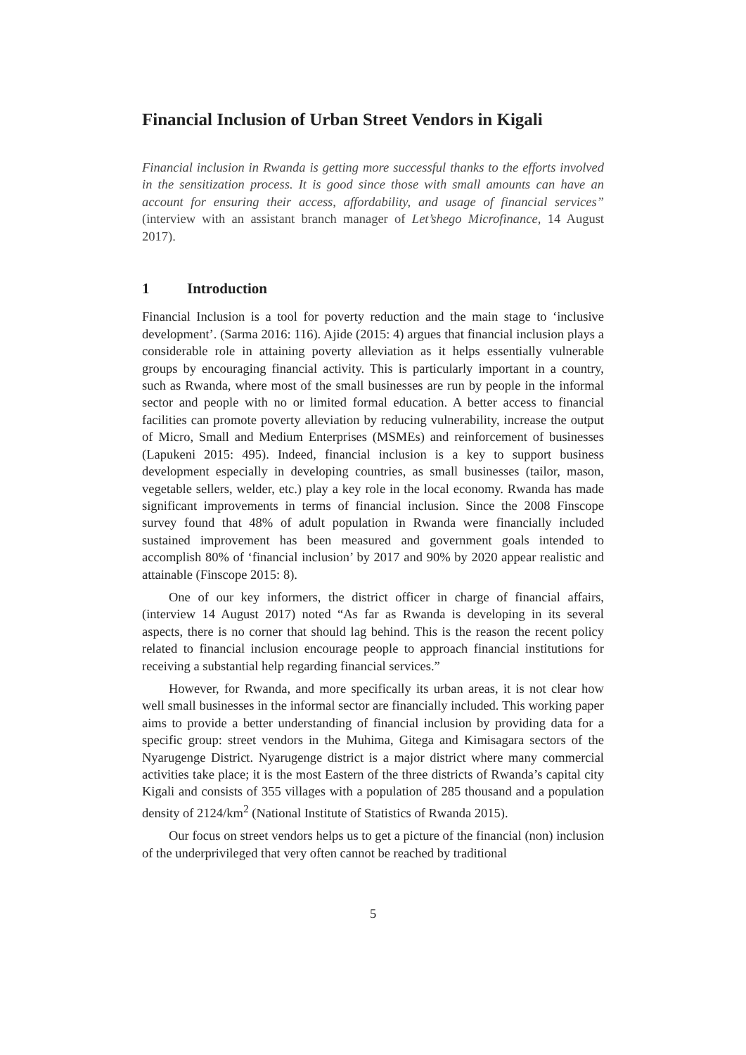Financial Inclusion of Urban Street Vendors in Kigali
Financial inclusion in Rwanda is getting more successful thanks to the efforts involved in the sensitization process. It is good since those with small amounts can have an account for ensuring their access, affordability, and usage of financial services” (interview with an assistant branch manager of Let’shego Microfinance, 14 August 2017).
1 Introduction
Financial Inclusion is a tool for poverty reduction and the main stage to ‘inclusive development’. (Sarma 2016: 116). Ajide (2015: 4) argues that financial inclusion plays a considerable role in attaining poverty alleviation as it helps essentially vulnerable groups by encouraging financial activity. This is particularly important in a country, such as Rwanda, where most of the small businesses are run by people in the informal sector and people with no or limited formal education. A better access to financial facilities can promote poverty alleviation by reducing vulnerability, increase the output of Micro, Small and Medium Enterprises (MSMEs) and reinforcement of businesses (Lapukeni 2015: 495). Indeed, financial inclusion is a key to support business development especially in developing countries, as small businesses (tailor, mason, vegetable sellers, welder, etc.) play a key role in the local economy. Rwanda has made significant improvements in terms of financial inclusion. Since the 2008 Finscope survey found that 48% of adult population in Rwanda were financially included sustained improvement has been measured and government goals intended to accomplish 80% of ‘financial inclusion’ by 2017 and 90% by 2020 appear realistic and attainable (Finscope 2015: 8).
One of our key informers, the district officer in charge of financial affairs, (interview 14 August 2017) noted “As far as Rwanda is developing in its several aspects, there is no corner that should lag behind. This is the reason the recent policy related to financial inclusion encourage people to approach financial institutions for receiving a substantial help regarding financial services.”
However, for Rwanda, and more specifically its urban areas, it is not clear how well small businesses in the informal sector are financially included. This working paper aims to provide a better understanding of financial inclusion by providing data for a specific group: street vendors in the Muhima, Gitega and Kimisagara sectors of the Nyarugenge District. Nyarugenge district is a major district where many commercial activities take place; it is the most Eastern of the three districts of Rwanda’s capital city Kigali and consists of 355 villages with a population of 285 thousand and a population density of 2124/km<sup>2</sup> (National Institute of Statistics of Rwanda 2015).
Our focus on street vendors helps us to get a picture of the financial (non) inclusion of the underprivileged that very often cannot be reached by traditional
5